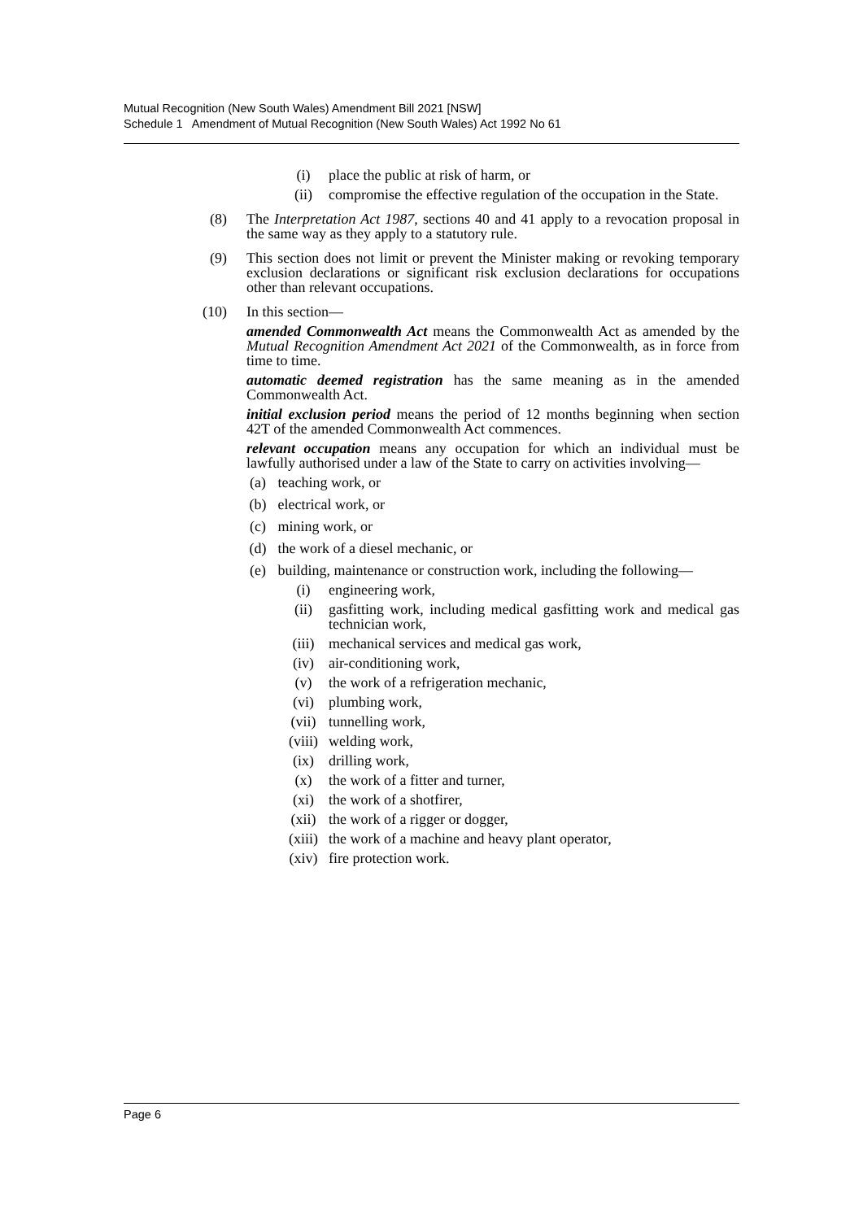Mutual Recognition (New South Wales) Amendment Bill 2021 [NSW]
Schedule 1 Amendment of Mutual Recognition (New South Wales) Act 1992 No 61
(i) place the public at risk of harm, or
(ii) compromise the effective regulation of the occupation in the State.
(8) The Interpretation Act 1987, sections 40 and 41 apply to a revocation proposal in the same way as they apply to a statutory rule.
(9) This section does not limit or prevent the Minister making or revoking temporary exclusion declarations or significant risk exclusion declarations for occupations other than relevant occupations.
(10) In this section—
amended Commonwealth Act means the Commonwealth Act as amended by the Mutual Recognition Amendment Act 2021 of the Commonwealth, as in force from time to time.
automatic deemed registration has the same meaning as in the amended Commonwealth Act.
initial exclusion period means the period of 12 months beginning when section 42T of the amended Commonwealth Act commences.
relevant occupation means any occupation for which an individual must be lawfully authorised under a law of the State to carry on activities involving—
(a) teaching work, or
(b) electrical work, or
(c) mining work, or
(d) the work of a diesel mechanic, or
(e) building, maintenance or construction work, including the following—
(i) engineering work,
(ii) gasfitting work, including medical gasfitting work and medical gas technician work,
(iii) mechanical services and medical gas work,
(iv) air-conditioning work,
(v) the work of a refrigeration mechanic,
(vi) plumbing work,
(vii) tunnelling work,
(viii) welding work,
(ix) drilling work,
(x) the work of a fitter and turner,
(xi) the work of a shotfirer,
(xii) the work of a rigger or dogger,
(xiii) the work of a machine and heavy plant operator,
(xiv) fire protection work.
Page 6